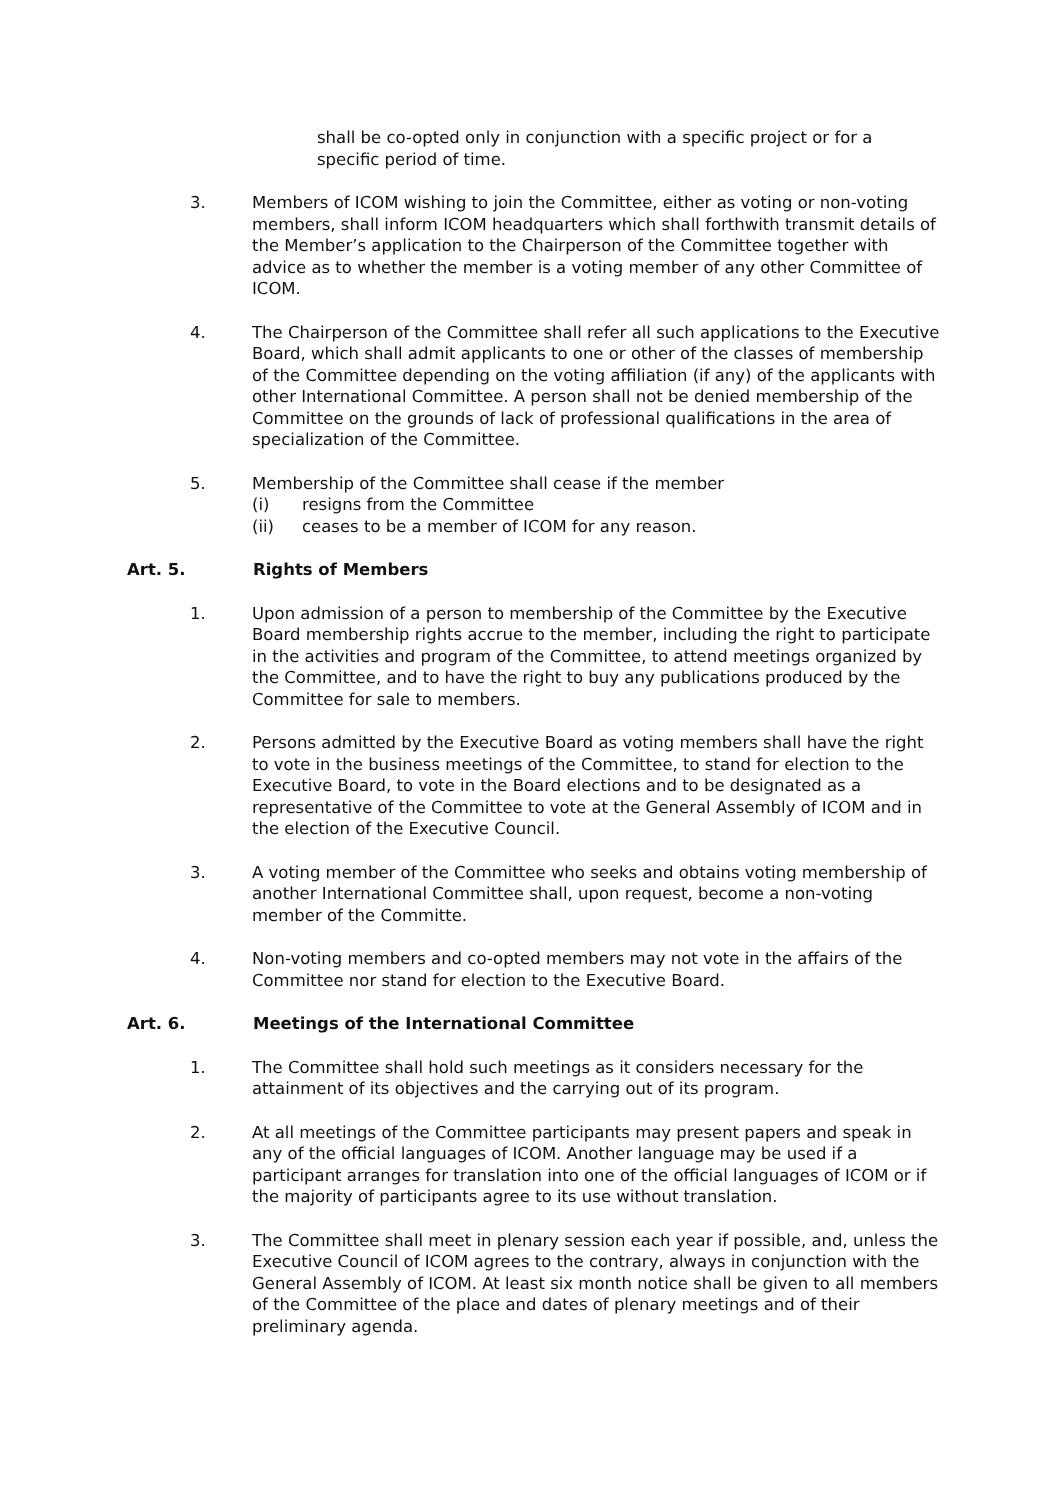shall be co-opted only in conjunction with a specific project or for a specific period of time.
3. Members of ICOM wishing to join the Committee, either as voting or non-voting members, shall inform ICOM headquarters which shall forthwith transmit details of the Member’s application to the Chairperson of the Committee together with advice as to whether the member is a voting member of any other Committee of ICOM.
4. The Chairperson of the Committee shall refer all such applications to the Executive Board, which shall admit applicants to one or other of the classes of membership of the Committee depending on the voting affiliation (if any) of the applicants with other International Committee. A person shall not be denied membership of the Committee on the grounds of lack of professional qualifications in the area of specialization of the Committee.
5. Membership of the Committee shall cease if the member
(i) resigns from the Committee
(ii) ceases to be a member of ICOM for any reason.
Art. 5. Rights of Members
1. Upon admission of a person to membership of the Committee by the Executive Board membership rights accrue to the member, including the right to participate in the activities and program of the Committee, to attend meetings organized by the Committee, and to have the right to buy any publications produced by the Committee for sale to members.
2. Persons admitted by the Executive Board as voting members shall have the right to vote in the business meetings of the Committee, to stand for election to the Executive Board, to vote in the Board elections and to be designated as a representative of the Committee to vote at the General Assembly of ICOM and in the election of the Executive Council.
3. A voting member of the Committee who seeks and obtains voting membership of another International Committee shall, upon request, become a non-voting member of the Committe.
4. Non-voting members and co-opted members may not vote in the affairs of the Committee nor stand for election to the Executive Board.
Art. 6. Meetings of the International Committee
1. The Committee shall hold such meetings as it considers necessary for the attainment of its objectives and the carrying out of its program.
2. At all meetings of the Committee participants may present papers and speak in any of the official languages of ICOM. Another language may be used if a participant arranges for translation into one of the official languages of ICOM or if the majority of participants agree to its use without translation.
3. The Committee shall meet in plenary session each year if possible, and, unless the Executive Council of ICOM agrees to the contrary, always in conjunction with the General Assembly of ICOM. At least six month notice shall be given to all members of the Committee of the place and dates of plenary meetings and of their preliminary agenda.